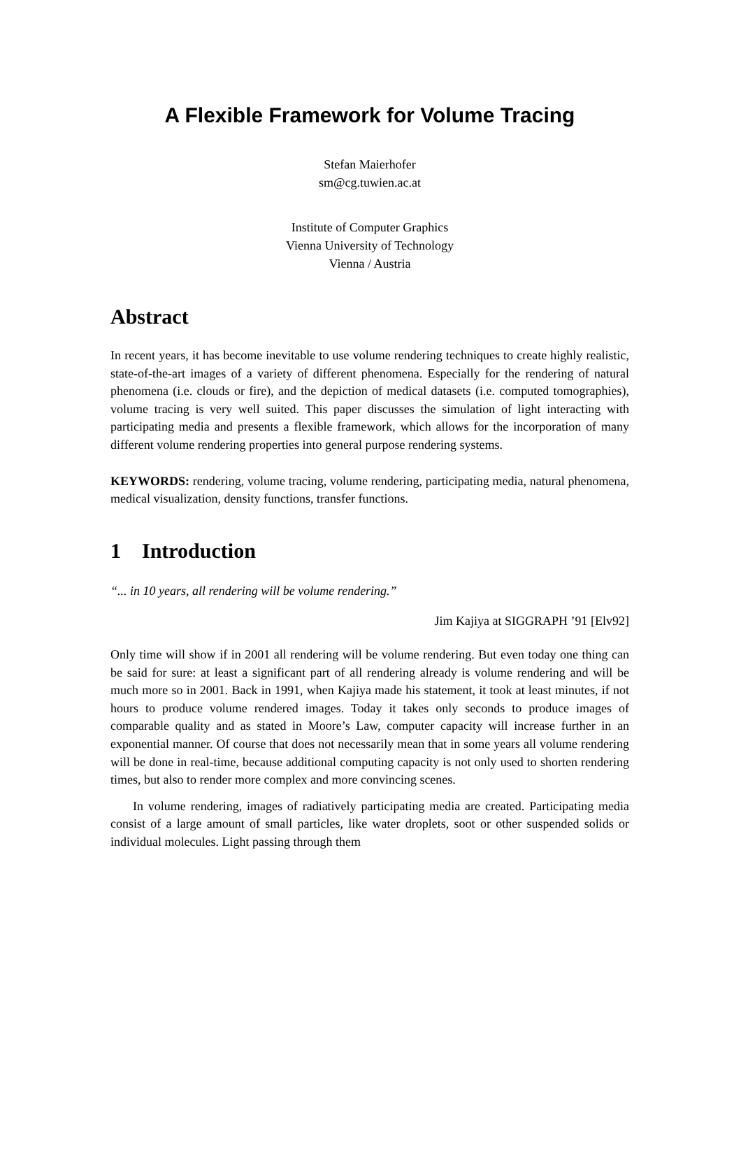A Flexible Framework for Volume Tracing
Stefan Maierhofer
sm@cg.tuwien.ac.at
Institute of Computer Graphics
Vienna University of Technology
Vienna / Austria
Abstract
In recent years, it has become inevitable to use volume rendering techniques to create highly realistic, state-of-the-art images of a variety of different phenomena. Especially for the rendering of natural phenomena (i.e. clouds or fire), and the depiction of medical datasets (i.e. computed tomographies), volume tracing is very well suited. This paper discusses the simulation of light interacting with participating media and presents a flexible framework, which allows for the incorporation of many different volume rendering properties into general purpose rendering systems.
KEYWORDS: rendering, volume tracing, volume rendering, participating media, natural phenomena, medical visualization, density functions, transfer functions.
1 Introduction
“... in 10 years, all rendering will be volume rendering.”
Jim Kajiya at SIGGRAPH ’91 [Elv92]
Only time will show if in 2001 all rendering will be volume rendering. But even today one thing can be said for sure: at least a significant part of all rendering already is volume rendering and will be much more so in 2001. Back in 1991, when Kajiya made his statement, it took at least minutes, if not hours to produce volume rendered images. Today it takes only seconds to produce images of comparable quality and as stated in Moore’s Law, computer capacity will increase further in an exponential manner. Of course that does not necessarily mean that in some years all volume rendering will be done in real-time, because additional computing capacity is not only used to shorten rendering times, but also to render more complex and more convincing scenes.
In volume rendering, images of radiatively participating media are created. Participating media consist of a large amount of small particles, like water droplets, soot or other suspended solids or individual molecules. Light passing through them